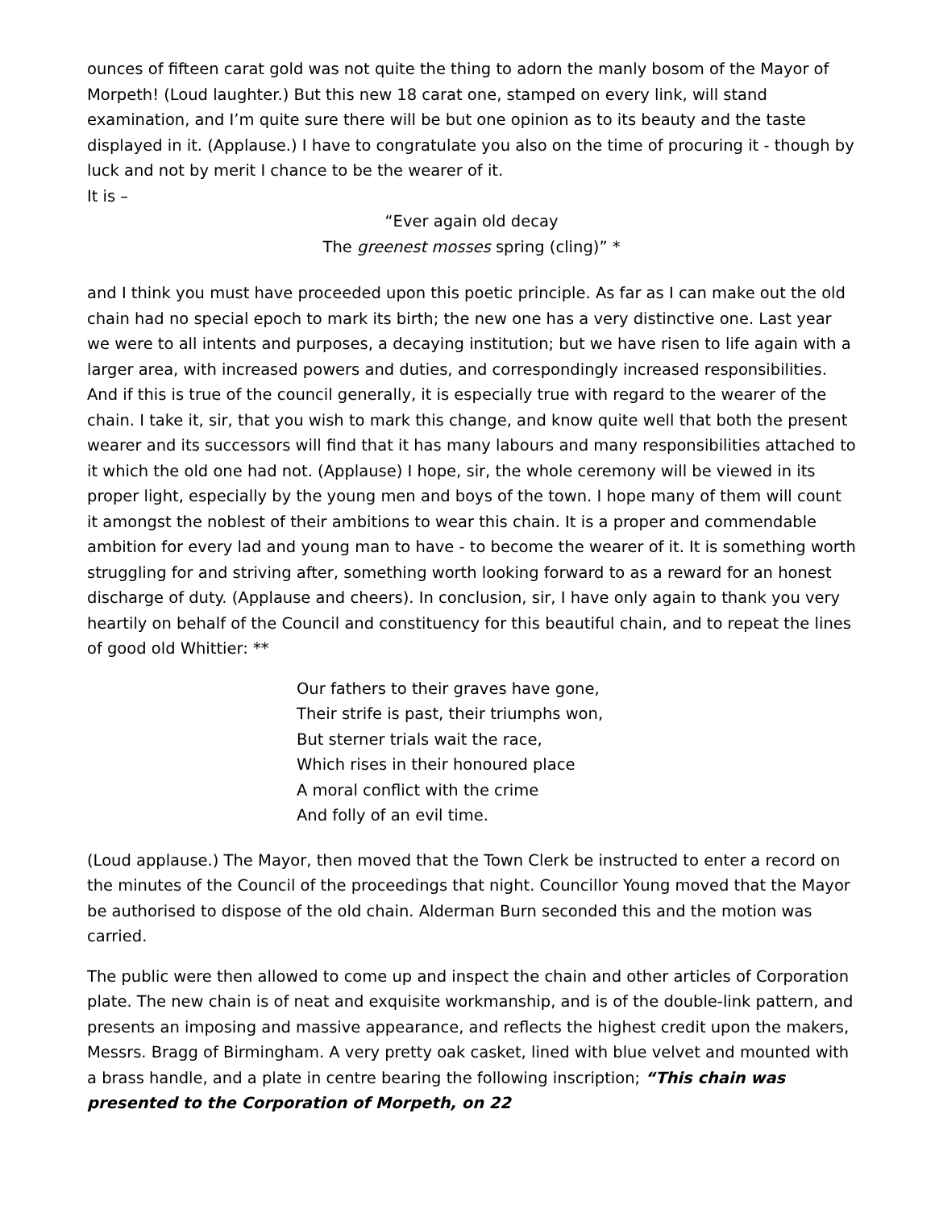ounces of fifteen carat gold was not quite the thing to adorn the manly bosom of the Mayor of Morpeth! (Loud laughter.) But this new 18 carat one, stamped on every link, will stand examination, and I’m quite sure there will be but one opinion as to its beauty and the taste displayed in it. (Applause.) I have to congratulate you also on the time of procuring it - though by luck and not by merit I chance to be the wearer of it.
It is –
“Ever again old decay
The greenest mosses spring (cling)” *
and I think you must have proceeded upon this poetic principle. As far as I can make out the old chain had no special epoch to mark its birth; the new one has a very distinctive one. Last year we were to all intents and purposes, a decaying institution; but we have risen to life again with a larger area, with increased powers and duties, and correspondingly increased responsibilities. And if this is true of the council generally, it is especially true with regard to the wearer of the chain. I take it, sir, that you wish to mark this change, and know quite well that both the present wearer and its successors will find that it has many labours and many responsibilities attached to it which the old one had not. (Applause) I hope, sir, the whole ceremony will be viewed in its proper light, especially by the young men and boys of the town. I hope many of them will count it amongst the noblest of their ambitions to wear this chain. It is a proper and commendable ambition for every lad and young man to have - to become the wearer of it. It is something worth struggling for and striving after, something worth looking forward to as a reward for an honest discharge of duty. (Applause and cheers). In conclusion, sir, I have only again to thank you very heartily on behalf of the Council and constituency for this beautiful chain, and to repeat the lines of good old Whittier: **
Our fathers to their graves have gone,
Their strife is past, their triumphs won,
But sterner trials wait the race,
Which rises in their honoured place
A moral conflict with the crime
And folly of an evil time.
(Loud applause.) The Mayor, then moved that the Town Clerk be instructed to enter a record on the minutes of the Council of the proceedings that night. Councillor Young moved that the Mayor be authorised to dispose of the old chain. Alderman Burn seconded this and the motion was carried.
The public were then allowed to come up and inspect the chain and other articles of Corporation plate. The new chain is of neat and exquisite workmanship, and is of the double-link pattern, and presents an imposing and massive appearance, and reflects the highest credit upon the makers, Messrs. Bragg of Birmingham. A very pretty oak casket, lined with blue velvet and mounted with a brass handle, and a plate in centre bearing the following inscription; “This chain was presented to the Corporation of Morpeth, on 22